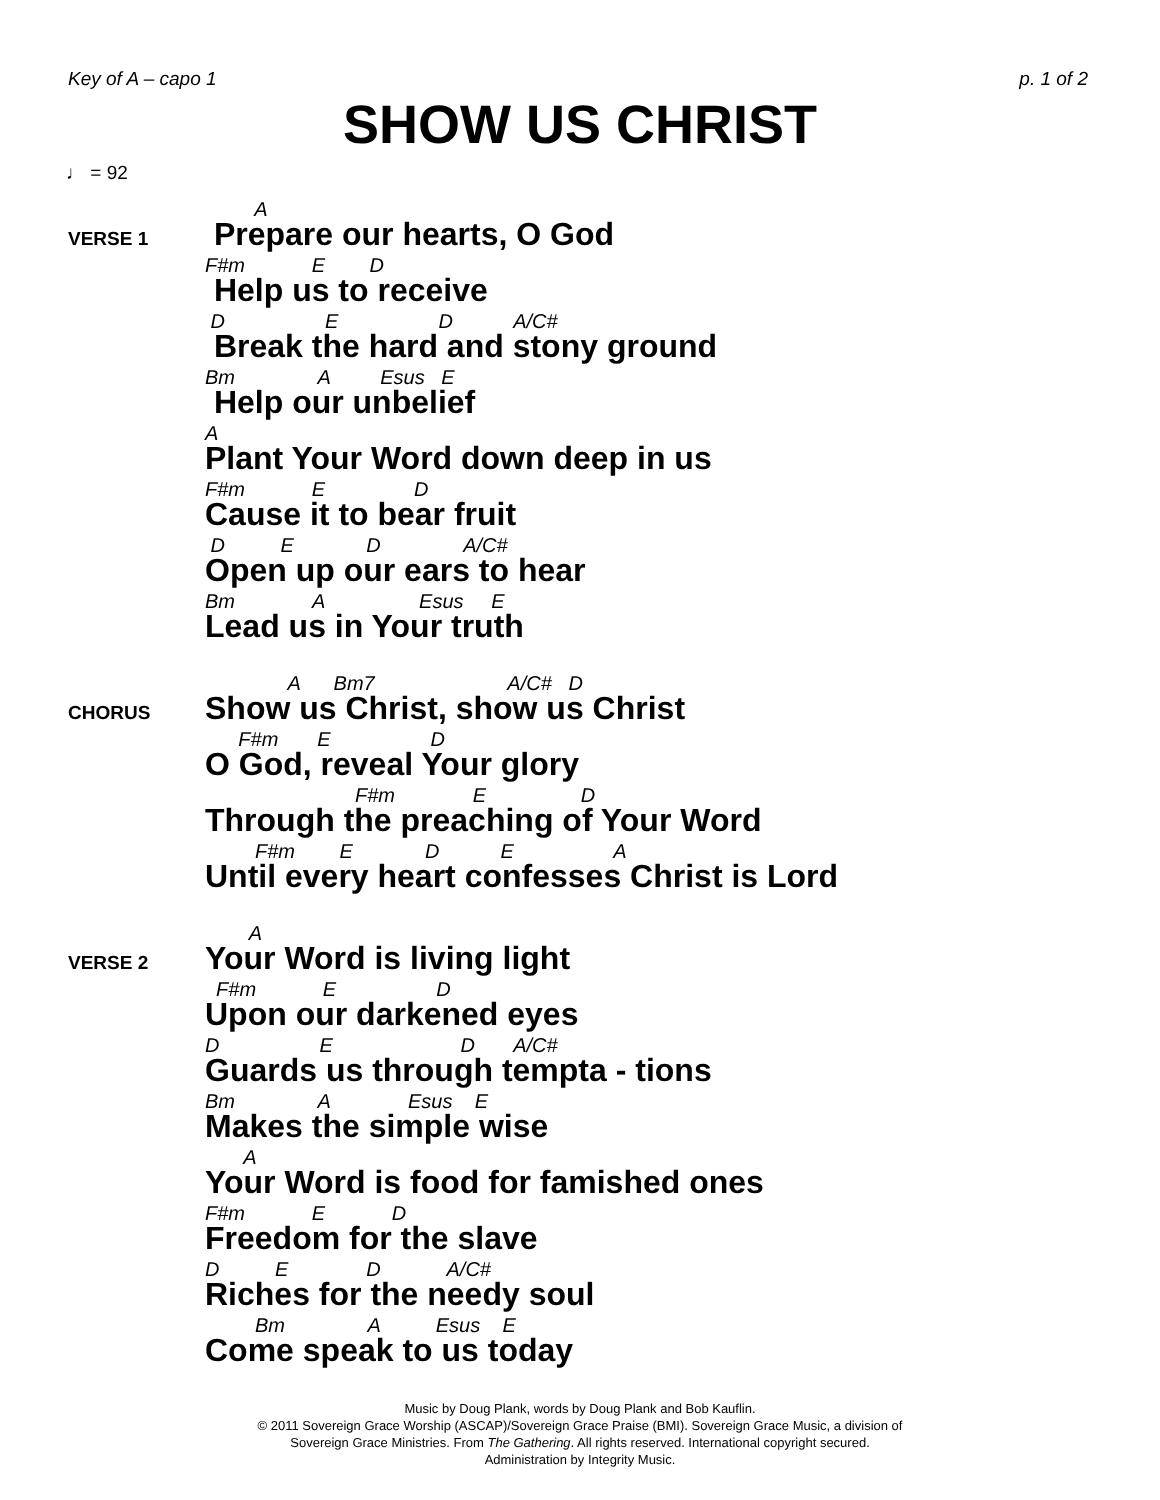Key of A – capo 1 p. 1 of 2
SHOW US CHRIST
♩ = 92
VERSE 1
A
Prepare our hearts, O God
F#m E D
Help us to receive
D E D A/C#
Break the hard and stony ground
Bm A Esus E
Help our unbelief
A
Plant Your Word down deep in us
F#m E D
Cause it to bear fruit
D E D A/C#
Open up our ears to hear
Bm A Esus E
Lead us in Your truth
CHORUS
A Bm7 A/C# D
Show us Christ, show us Christ
F#m E D
O God, reveal Your glory
F#m E D
Through the preaching of Your Word
F#m E D E A
Until every heart confesses Christ is Lord
VERSE 2
A
Your Word is living light
F#m E D
Upon our darkened eyes
D E D A/C#
Guards us through tempta - tions
Bm A Esus E
Makes the simple wise
A
Your Word is food for famished ones
F#m E D
Freedom for the slave
D E D A/C#
Riches for the needy soul
Bm A Esus E
Come speak to us today
Music by Doug Plank, words by Doug Plank and Bob Kauflin.
© 2011 Sovereign Grace Worship (ASCAP)/Sovereign Grace Praise (BMI). Sovereign Grace Music, a division of
Sovereign Grace Ministries. From The Gathering. All rights reserved. International copyright secured.
Administration by Integrity Music.